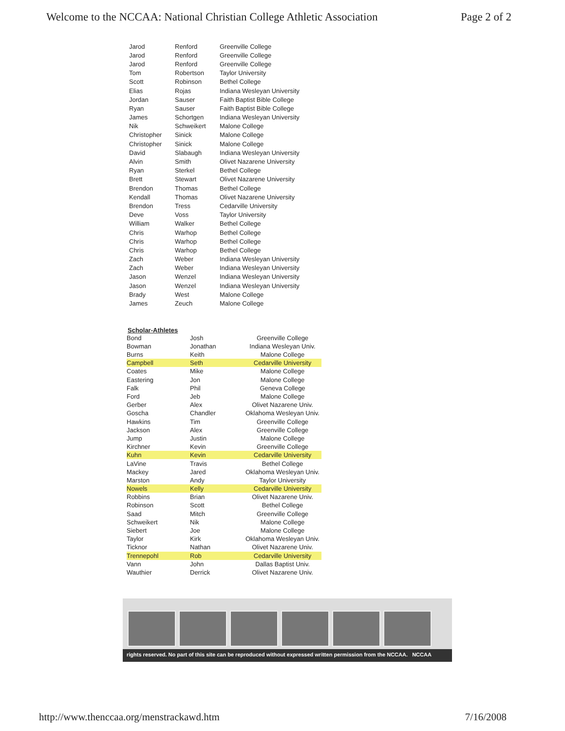Welcome to the NCCAA: National Christian College Athletic Association Page 2 of 2
| Jarod | Renford | Greenville College |
| Jarod | Renford | Greenville College |
| Jarod | Renford | Greenville College |
| Tom | Robertson | Taylor University |
| Scott | Robinson | Bethel College |
| Elias | Rojas | Indiana Wesleyan University |
| Jordan | Sauser | Faith Baptist Bible College |
| Ryan | Sauser | Faith Baptist Bible College |
| James | Schortgen | Indiana Wesleyan University |
| Nik | Schweikert | Malone College |
| Christopher | Sinick | Malone College |
| Christopher | Sinick | Malone College |
| David | Slabaugh | Indiana Wesleyan University |
| Alvin | Smith | Olivet Nazarene University |
| Ryan | Sterkel | Bethel College |
| Brett | Stewart | Olivet Nazarene University |
| Brendon | Thomas | Bethel College |
| Kendall | Thomas | Olivet Nazarene University |
| Brendon | Tress | Cedarville University |
| Deve | Voss | Taylor University |
| William | Walker | Bethel College |
| Chris | Warhop | Bethel College |
| Chris | Warhop | Bethel College |
| Chris | Warhop | Bethel College |
| Zach | Weber | Indiana Wesleyan University |
| Zach | Weber | Indiana Wesleyan University |
| Jason | Wenzel | Indiana Wesleyan University |
| Jason | Wenzel | Indiana Wesleyan University |
| Brady | West | Malone College |
| James | Zeuch | Malone College |
Scholar-Athletes
| Bond | Josh | Greenville College |
| Bowman | Jonathan | Indiana Wesleyan Univ. |
| Burns | Keith | Malone College |
| Campbell | Seth | Cedarville University |
| Coates | Mike | Malone College |
| Eastering | Jon | Malone College |
| Falk | Phil | Geneva College |
| Ford | Jeb | Malone College |
| Gerber | Alex | Olivet Nazarene Univ. |
| Goscha | Chandler | Oklahoma Wesleyan Univ. |
| Hawkins | Tim | Greenville College |
| Jackson | Alex | Greenville College |
| Jump | Justin | Malone College |
| Kirchner | Kevin | Greenville College |
| Kuhn | Kevin | Cedarville University |
| LaVine | Travis | Bethel College |
| Mackey | Jared | Oklahoma Wesleyan Univ. |
| Marston | Andy | Taylor University |
| Nowels | Kelly | Cedarville University |
| Robbins | Brian | Olivet Nazarene Univ. |
| Robinson | Scott | Bethel College |
| Saad | Mitch | Greenville College |
| Schweikert | Nik | Malone College |
| Siebert | Joe | Malone College |
| Taylor | Kirk | Oklahoma Wesleyan Univ. |
| Ticknor | Nathan | Olivet Nazarene Univ. |
| Trennepohl | Rob | Cedarville University |
| Vann | John | Dallas Baptist Univ. |
| Wauthier | Derrick | Olivet Nazarene Univ. |
rights reserved. No part of this site can be reproduced without expressed written permission from the NCCAA. NCCAA
http://www.thenccaa.org/menstrackawd.htm 7/16/2008